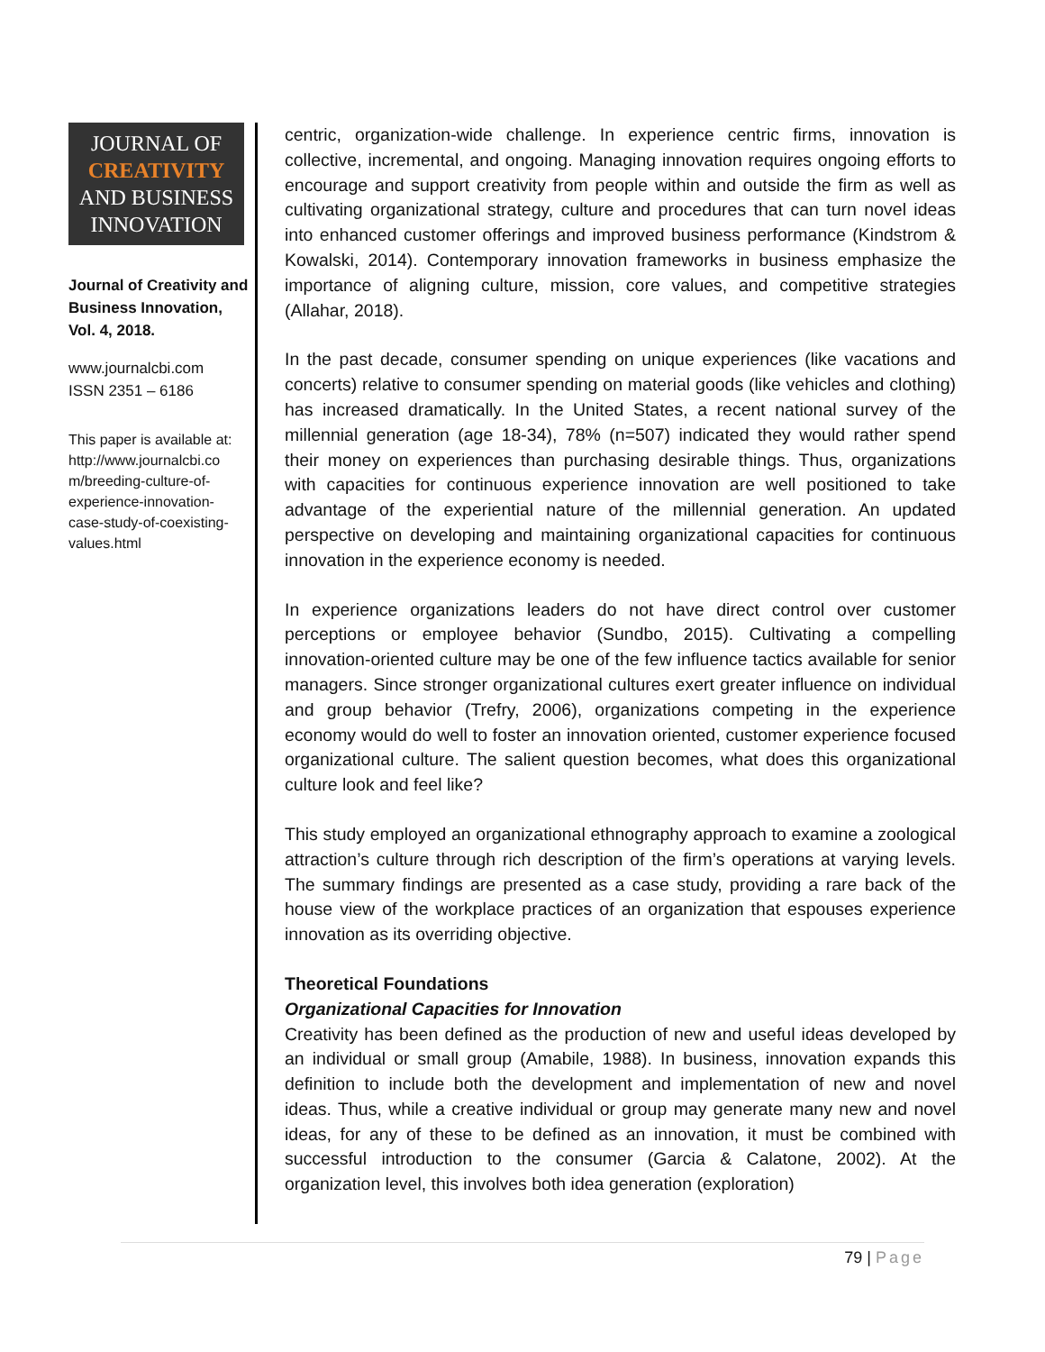JOURNAL OF
CREATIVITY
AND BUSINESS
INNOVATION
Journal of Creativity and Business Innovation, Vol. 4, 2018.
www.journalcbi.com
ISSN 2351 – 6186
This paper is available at: http://www.journalcbi.co m/breeding-culture-of-experience-innovation-case-study-of-coexisting-values.html
centric, organization-wide challenge. In experience centric firms, innovation is collective, incremental, and ongoing. Managing innovation requires ongoing efforts to encourage and support creativity from people within and outside the firm as well as cultivating organizational strategy, culture and procedures that can turn novel ideas into enhanced customer offerings and improved business performance (Kindstrom & Kowalski, 2014). Contemporary innovation frameworks in business emphasize the importance of aligning culture, mission, core values, and competitive strategies (Allahar, 2018).
In the past decade, consumer spending on unique experiences (like vacations and concerts) relative to consumer spending on material goods (like vehicles and clothing) has increased dramatically. In the United States, a recent national survey of the millennial generation (age 18-34), 78% (n=507) indicated they would rather spend their money on experiences than purchasing desirable things. Thus, organizations with capacities for continuous experience innovation are well positioned to take advantage of the experiential nature of the millennial generation. An updated perspective on developing and maintaining organizational capacities for continuous innovation in the experience economy is needed.
In experience organizations leaders do not have direct control over customer perceptions or employee behavior (Sundbo, 2015). Cultivating a compelling innovation-oriented culture may be one of the few influence tactics available for senior managers. Since stronger organizational cultures exert greater influence on individual and group behavior (Trefry, 2006), organizations competing in the experience economy would do well to foster an innovation oriented, customer experience focused organizational culture. The salient question becomes, what does this organizational culture look and feel like?
This study employed an organizational ethnography approach to examine a zoological attraction’s culture through rich description of the firm’s operations at varying levels. The summary findings are presented as a case study, providing a rare back of the house view of the workplace practices of an organization that espouses experience innovation as its overriding objective.
Theoretical Foundations
Organizational Capacities for Innovation
Creativity has been defined as the production of new and useful ideas developed by an individual or small group (Amabile, 1988). In business, innovation expands this definition to include both the development and implementation of new and novel ideas. Thus, while a creative individual or group may generate many new and novel ideas, for any of these to be defined as an innovation, it must be combined with successful introduction to the consumer (Garcia & Calatone, 2002). At the organization level, this involves both idea generation (exploration)
79 | Page